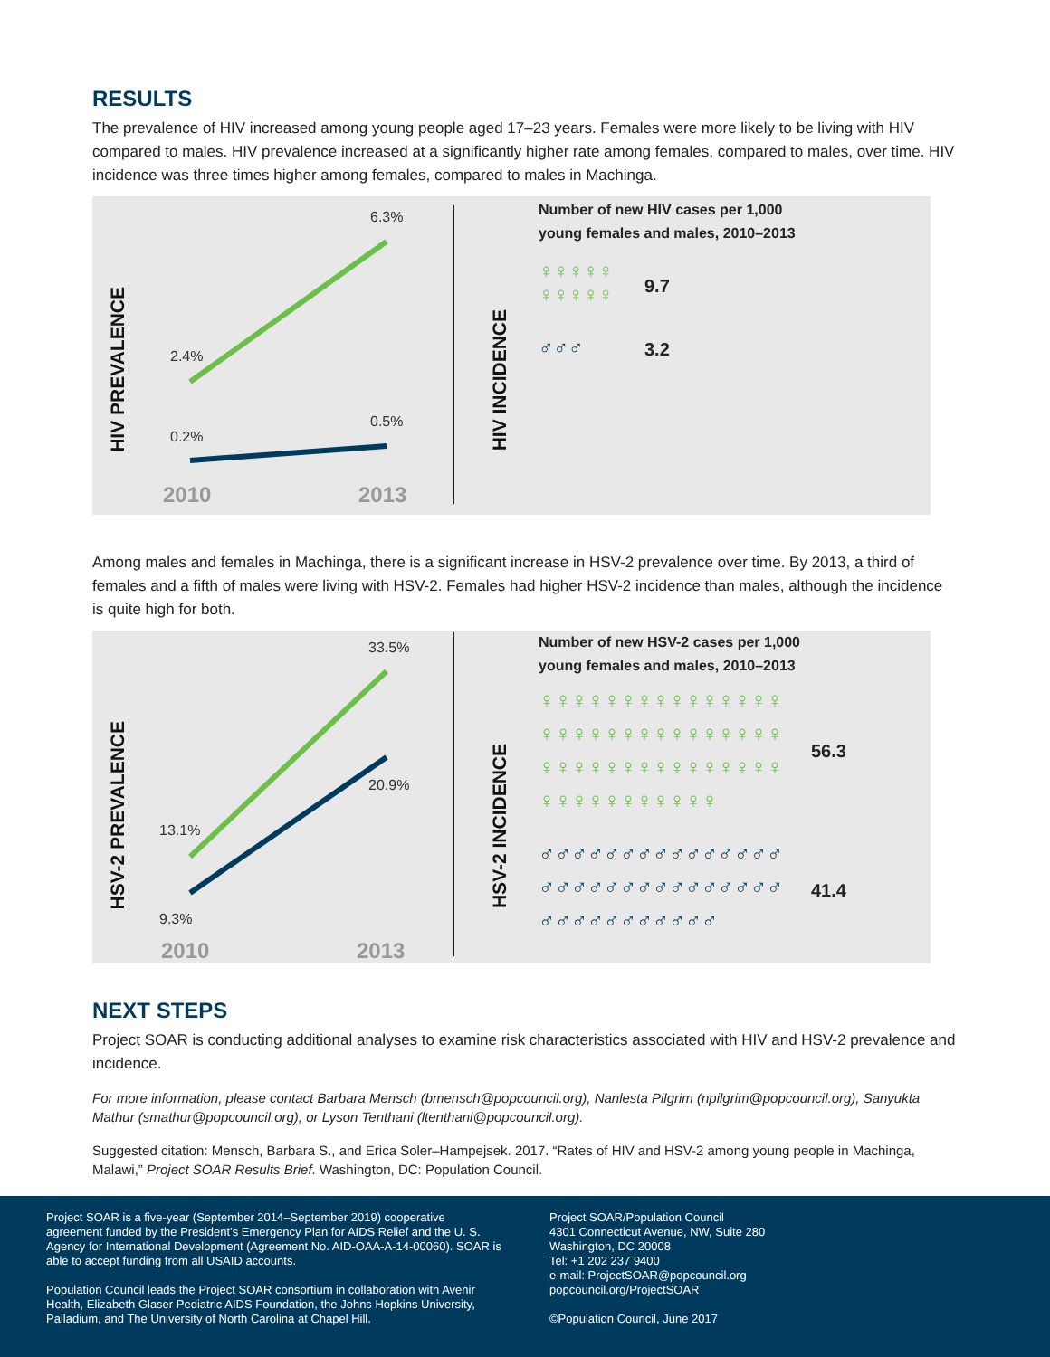RESULTS
The prevalence of HIV increased among young people aged 17–23 years. Females were more likely to be living with HIV compared to males. HIV prevalence increased at a significantly higher rate among females, compared to males, over time. HIV incidence was three times higher among females, compared to males in Machinga.
HIV PREVALENCE
6.3%
2.4%
0.5%
0.2%
2010 2013
HIV INCIDENCE
Number of new HIV cases per 1,000
young females and males, 2010–2013
♀♀♀♀♀ ♀♀♀♀♀
9.7
♂♂♂ 3.2
Among males and females in Machinga, there is a significant increase in HSV-2 prevalence over time. By 2013, a third of females and a fifth of males were living with HSV-2. Females had higher HSV-2 incidence than males, although the incidence is quite high for both.
HSV-2 PREVALENCE
33.5%
20.9%
13.1%
9.3%
2010 2013
HSV-2 INCIDENCE
Number of new HSV-2 cases per 1,000
young females and males, 2010–2013
♀♀♀♀♀♀♀♀♀♀♀♀♀♀♀♀♀♀♀♀♀♀♀♀♀♀♀♀♀♀♀♀♀♀♀♀♀♀♀♀♀♀♀♀♀♀♀♀♀♀♀♀♀♀♀♀
56.3
♂♂♂♂♂♂♂♂♂♂♂♂♂♂♂♂♂♂♂♂♂♂♂♂♂♂♂♂♂♂♂♂♂♂♂♂♂♂♂♂♂
41.4
NEXT STEPS
Project SOAR is conducting additional analyses to examine risk characteristics associated with HIV and HSV-2 prevalence and incidence.
For more information, please contact Barbara Mensch (bmensch@popcouncil.org), Nanlesta Pilgrim (npilgrim@popcouncil.org), Sanyukta Mathur (smathur@popcouncil.org), or Lyson Tenthani (ltenthani@popcouncil.org).
Suggested citation: Mensch, Barbara S., and Erica Soler–Hampejsek. 2017. “Rates of HIV and HSV-2 among young people in Machinga, Malawi,” Project SOAR Results Brief. Washington, DC: Population Council.
Project SOAR is a five-year (September 2014–September 2019) cooperative agreement funded by the President’s Emergency Plan for AIDS Relief and the U. S. Agency for International Development (Agreement No. AID-OAA-A-14-00060). SOAR is able to accept funding from all USAID accounts.
Population Council leads the Project SOAR consortium in collaboration with Avenir Health, Elizabeth Glaser Pediatric AIDS Foundation, the Johns Hopkins University, Palladium, and The University of North Carolina at Chapel Hill.
Project SOAR/Population Council
4301 Connecticut Avenue, NW, Suite 280
Washington, DC 20008
Tel: +1 202 237 9400
e-mail: ProjectSOAR@popcouncil.org
popcouncil.org/ProjectSOAR
©Population Council, June 2017